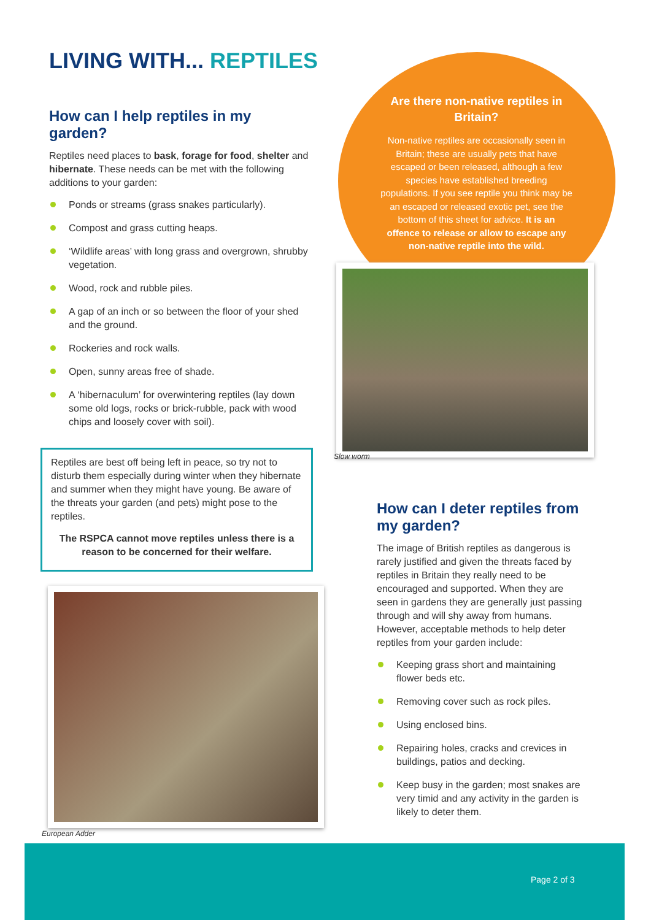LIVING WITH... REPTILES
How can I help reptiles in my garden?
Reptiles need places to bask, forage for food, shelter and hibernate. These needs can be met with the following additions to your garden:
Ponds or streams (grass snakes particularly).
Compost and grass cutting heaps.
‘Wildlife areas’ with long grass and overgrown, shrubby vegetation.
Wood, rock and rubble piles.
A gap of an inch or so between the floor of your shed and the ground.
Rockeries and rock walls.
Open, sunny areas free of shade.
A ‘hibernaculum’ for overwintering reptiles (lay down some old logs, rocks or brick-rubble, pack with wood chips and loosely cover with soil).
Reptiles are best off being left in peace, so try not to disturb them especially during winter when they hibernate and summer when they might have young. Be aware of the threats your garden (and pets) might pose to the reptiles.
The RSPCA cannot move reptiles unless there is a reason to be concerned for their welfare.
European Adder
Are there non-native reptiles in Britain?
Non-native reptiles are occasionally seen in Britain; these are usually pets that have escaped or been released, although a few species have established breeding populations. If you see reptile you think may be an escaped or released exotic pet, see the bottom of this sheet for advice. It is an offence to release or allow to escape any non-native reptile into the wild.
Slow worm
How can I deter reptiles from my garden?
The image of British reptiles as dangerous is rarely justified and given the threats faced by reptiles in Britain they really need to be encouraged and supported. When they are seen in gardens they are generally just passing through and will shy away from humans. However, acceptable methods to help deter reptiles from your garden include:
Keeping grass short and maintaining flower beds etc.
Removing cover such as rock piles.
Using enclosed bins.
Repairing holes, cracks and crevices in buildings, patios and decking.
Keep busy in the garden; most snakes are very timid and any activity in the garden is likely to deter them.
Page 2 of 3